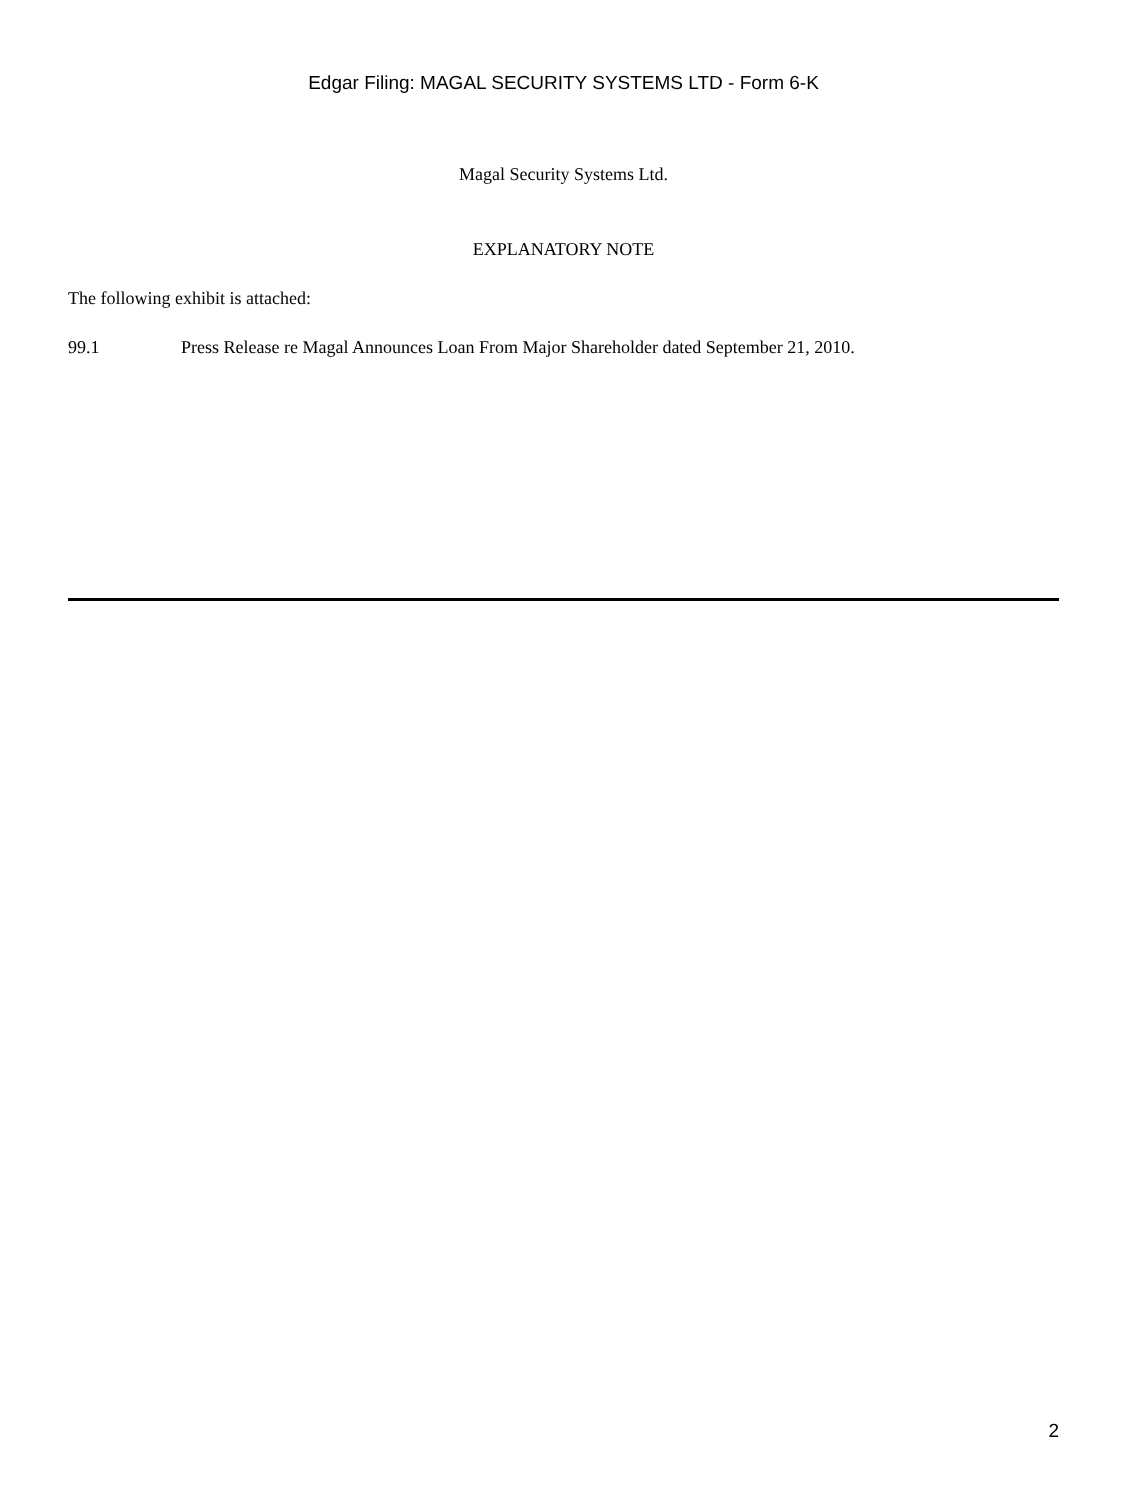Edgar Filing: MAGAL SECURITY SYSTEMS LTD - Form 6-K
Magal Security Systems Ltd.
EXPLANATORY NOTE
The following exhibit is attached:
99.1 Press Release re Magal Announces Loan From Major Shareholder dated September 21, 2010.
2